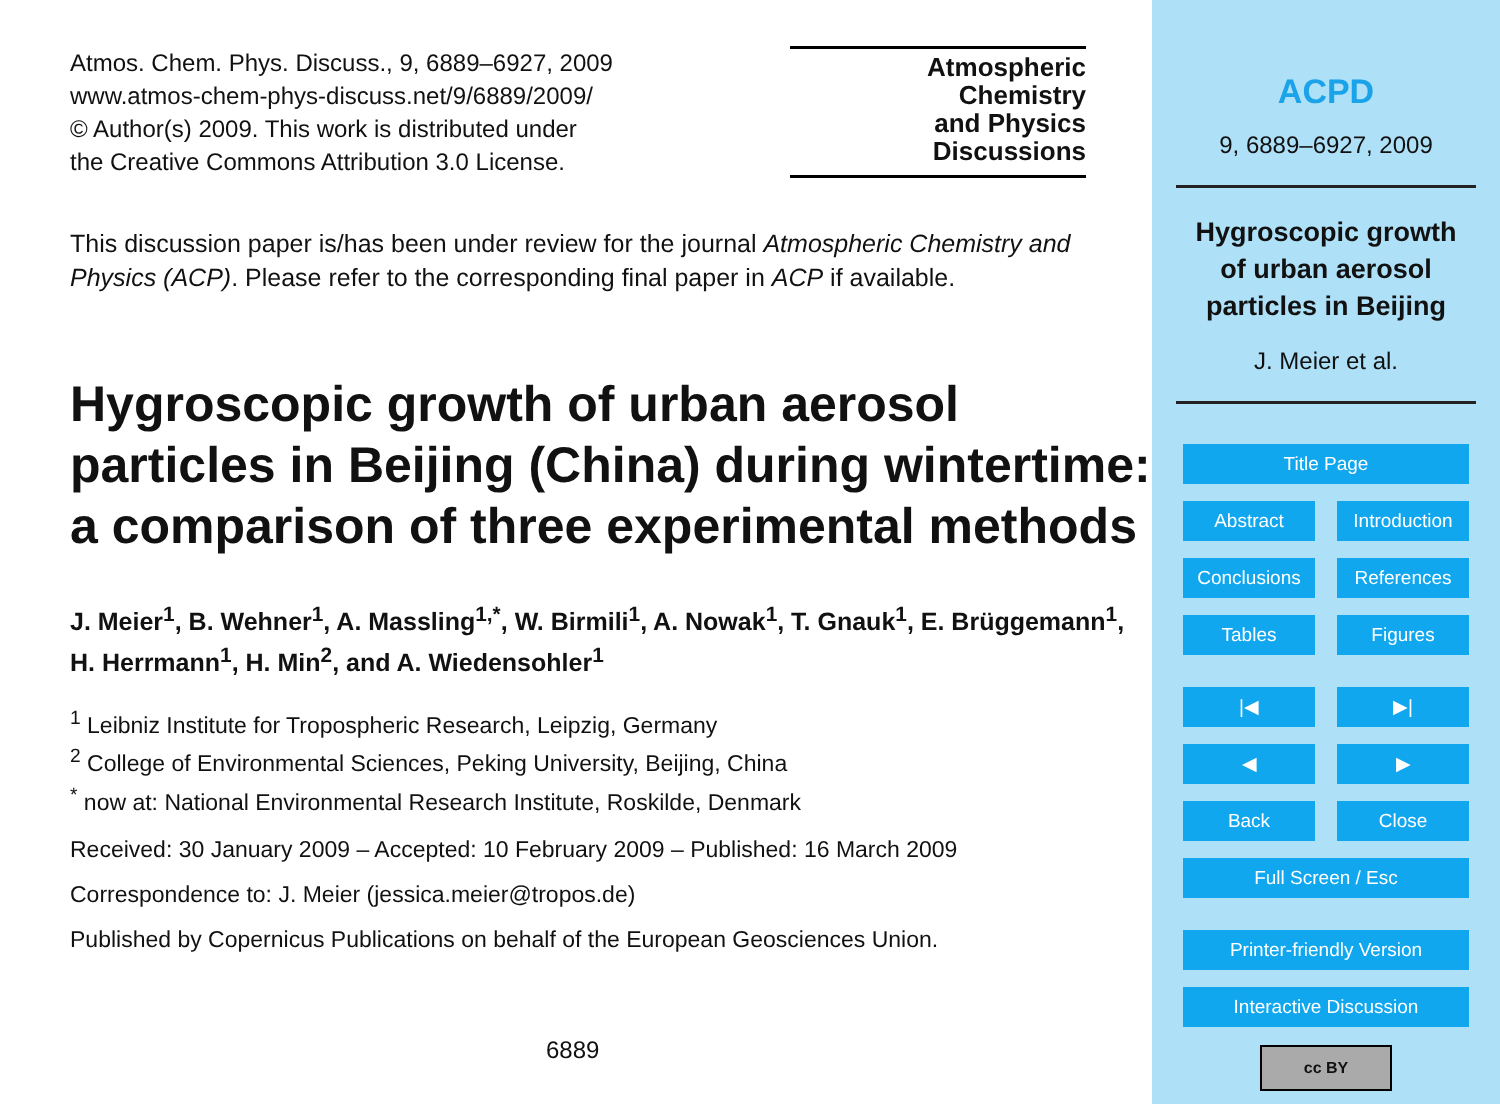Atmos. Chem. Phys. Discuss., 9, 6889–6927, 2009
www.atmos-chem-phys-discuss.net/9/6889/2009/
© Author(s) 2009. This work is distributed under
the Creative Commons Attribution 3.0 License.
Atmospheric
Chemistry
and Physics
Discussions
This discussion paper is/has been under review for the journal Atmospheric Chemistry and Physics (ACP). Please refer to the corresponding final paper in ACP if available.
Hygroscopic growth of urban aerosol particles in Beijing (China) during wintertime: a comparison of three experimental methods
J. Meier<sup>1</sup>, B. Wehner<sup>1</sup>, A. Massling<sup>1,*</sup>, W. Birmili<sup>1</sup>, A. Nowak<sup>1</sup>, T. Gnauk<sup>1</sup>, E. Brüggemann<sup>1</sup>, H. Herrmann<sup>1</sup>, H. Min<sup>2</sup>, and A. Wiedensohler<sup>1</sup>
<sup>1</sup> Leibniz Institute for Tropospheric Research, Leipzig, Germany
<sup>2</sup> College of Environmental Sciences, Peking University, Beijing, China
<sup>*</sup> now at: National Environmental Research Institute, Roskilde, Denmark
Received: 30 January 2009 – Accepted: 10 February 2009 – Published: 16 March 2009
Correspondence to: J. Meier (jessica.meier@tropos.de)
Published by Copernicus Publications on behalf of the European Geosciences Union.
6889
ACPD
9, 6889–6927, 2009
Hygroscopic growth
of urban aerosol
particles in Beijing
J. Meier et al.
Title Page
Abstract Introduction
Conclusions References
Tables Figures
|◀ ▶|
◀ ▶
Back Close
Full Screen / Esc
Printer-friendly Version
Interactive Discussion
cc BY